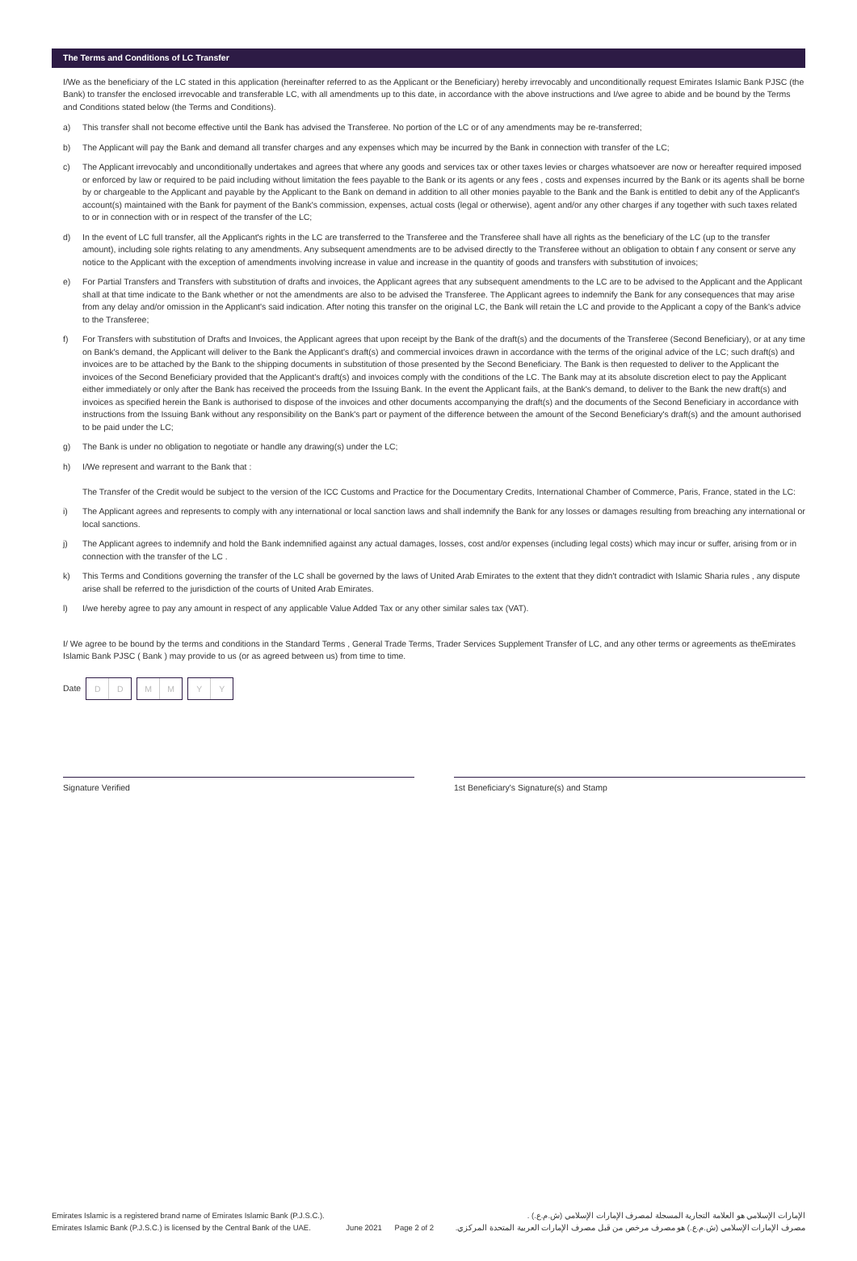The Terms and Conditions of LC Transfer
I/We as the beneficiary of the LC stated in this application (hereinafter referred to as the Applicant or the Beneficiary) hereby irrevocably and unconditionally request Emirates Islamic Bank PJSC (the Bank) to transfer the enclosed irrevocable and transferable LC, with all amendments up to this date, in accordance with the above instructions and I/we agree to abide and be bound by the Terms and Conditions stated below (the Terms and Conditions).
a) This transfer shall not become effective until the Bank has advised the Transferee. No portion of the LC or of any amendments may be re-transferred;
b) The Applicant will pay the Bank and demand all transfer charges and any expenses which may be incurred by the Bank in connection with transfer of the LC;
c) The Applicant irrevocably and unconditionally undertakes and agrees that where any goods and services tax or other taxes levies or charges whatsoever are now or hereafter required imposed or enforced by law or required to be paid including without limitation the fees payable to the Bank or its agents or any fees , costs and expenses incurred by the Bank or its agents shall be borne by or chargeable to the Applicant and payable by the Applicant to the Bank on demand in addition to all other monies payable to the Bank and the Bank is entitled to debit any of the Applicant's account(s) maintained with the Bank for payment of the Bank's commission, expenses, actual costs (legal or otherwise), agent and/or any other charges if any together with such taxes related to or in connection with or in respect of the transfer of the LC;
d) In the event of LC full transfer, all the Applicant's rights in the LC are transferred to the Transferee and the Transferee shall have all rights as the beneficiary of the LC (up to the transfer amount), including sole rights relating to any amendments. Any subsequent amendments are to be advised directly to the Transferee without an obligation to obtain f any consent or serve any notice to the Applicant with the exception of amendments involving increase in value and increase in the quantity of goods and transfers with substitution of invoices;
e) For Partial Transfers and Transfers with substitution of drafts and invoices, the Applicant agrees that any subsequent amendments to the LC are to be advised to the Applicant and the Applicant shall at that time indicate to the Bank whether or not the amendments are also to be advised the Transferee. The Applicant agrees to indemnify the Bank for any consequences that may arise from any delay and/or omission in the Applicant's said indication. After noting this transfer on the original LC, the Bank will retain the LC and provide to the Applicant a copy of the Bank's advice to the Transferee;
f) For Transfers with substitution of Drafts and Invoices, the Applicant agrees that upon receipt by the Bank of the draft(s) and the documents of the Transferee (Second Beneficiary), or at any time on Bank's demand, the Applicant will deliver to the Bank the Applicant's draft(s) and commercial invoices drawn in accordance with the terms of the original advice of the LC; such draft(s) and invoices are to be attached by the Bank to the shipping documents in substitution of those presented by the Second Beneficiary. The Bank is then requested to deliver to the Applicant the invoices of the Second Beneficiary provided that the Applicant's draft(s) and invoices comply with the conditions of the LC. The Bank may at its absolute discretion elect to pay the Applicant either immediately or only after the Bank has received the proceeds from the Issuing Bank. In the event the Applicant fails, at the Bank's demand, to deliver to the Bank the new draft(s) and invoices as specified herein the Bank is authorised to dispose of the invoices and other documents accompanying the draft(s) and the documents of the Second Beneficiary in accordance with instructions from the Issuing Bank without any responsibility on the Bank's part or payment of the difference between the amount of the Second Beneficiary's draft(s) and the amount authorised to be paid under the LC;
g) The Bank is under no obligation to negotiate or handle any drawing(s) under the LC;
h) I/We represent and warrant to the Bank that :
The Transfer of the Credit would be subject to the version of the ICC Customs and Practice for the Documentary Credits, International Chamber of Commerce, Paris, France, stated in the LC:
i) The Applicant agrees and represents to comply with any international or local sanction laws and shall indemnify the Bank for any losses or damages resulting from breaching any international or local sanctions.
j) The Applicant agrees to indemnify and hold the Bank indemnified against any actual damages, losses, cost and/or expenses (including legal costs) which may incur or suffer, arising from or in connection with the transfer of the LC .
k) This Terms and Conditions governing the transfer of the LC shall be governed by the laws of United Arab Emirates to the extent that they didn't contradict with Islamic Sharia rules , any dispute arise shall be referred to the jurisdiction of the courts of United Arab Emirates.
l) I/we hereby agree to pay any amount in respect of any applicable Value Added Tax or any other similar sales tax (VAT).
I/ We agree to be bound by the terms and conditions in the Standard Terms , General Trade Terms, Trader Services Supplement Transfer of LC, and any other terms or agreements as theEmirates Islamic Bank PJSC ( Bank ) may provide to us (or as agreed between us) from time to time.
Date
D D
M M
Y Y
Signature Verified 1st Beneficiary's Signature(s) and Stamp
Emirates Islamic is a registered brand name of Emirates Islamic Bank (P.J.S.C.).
Emirates Islamic Bank (P.J.S.C.) is licensed by the Central Bank of the UAE.
June 2021 Page 2 of 2
الإمارات الإسلامي هو العلامة التجارية المسجلة لمصرف الإمارات الإسلامي (ش.م.ع.) .
مصرف الإمارات الإسلامي (ش.م.ع.) هو مصرف مرخص من قبل مصرف الإمارات العربية المتحدة المركزي.